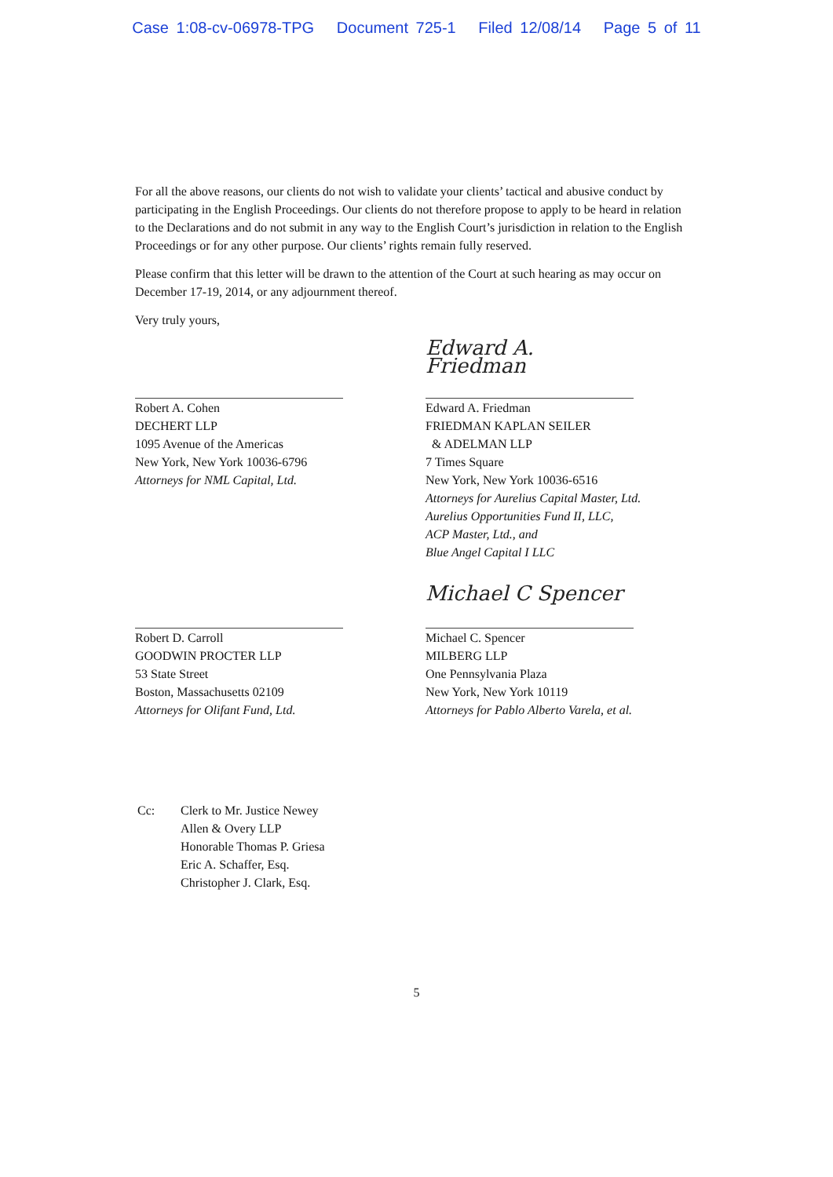Case 1:08-cv-06978-TPG Document 725-1 Filed 12/08/14 Page 5 of 11
For all the above reasons, our clients do not wish to validate your clients’ tactical and abusive conduct by participating in the English Proceedings. Our clients do not therefore propose to apply to be heard in relation to the Declarations and do not submit in any way to the English Court’s jurisdiction in relation to the English Proceedings or for any other purpose. Our clients’ rights remain fully reserved.
Please confirm that this letter will be drawn to the attention of the Court at such hearing as may occur on December 17-19, 2014, or any adjournment thereof.
Very truly yours,
Robert A. Cohen
DECHERT LLP
1095 Avenue of the Americas
New York, New York 10036-6796
Attorneys for NML Capital, Ltd.
Edward A. Friedman
Edward A. Friedman
FRIEDMAN KAPLAN SEILER
& ADELMAN LLP
7 Times Square
New York, New York 10036-6516
Attorneys for Aurelius Capital Master, Ltd.
Aurelius Opportunities Fund II, LLC,
ACP Master, Ltd., and
Blue Angel Capital I LLC
Robert D. Carroll
GOODWIN PROCTER LLP
53 State Street
Boston, Massachusetts 02109
Attorneys for Olifant Fund, Ltd.
Michael C Spencer
Michael C. Spencer
MILBERG LLP
One Pennsylvania Plaza
New York, New York 10119
Attorneys for Pablo Alberto Varela, et al.
Cc: Clerk to Mr. Justice Newey
Allen & Overy LLP
Honorable Thomas P. Griesa
Eric A. Schaffer, Esq.
Christopher J. Clark, Esq.
5